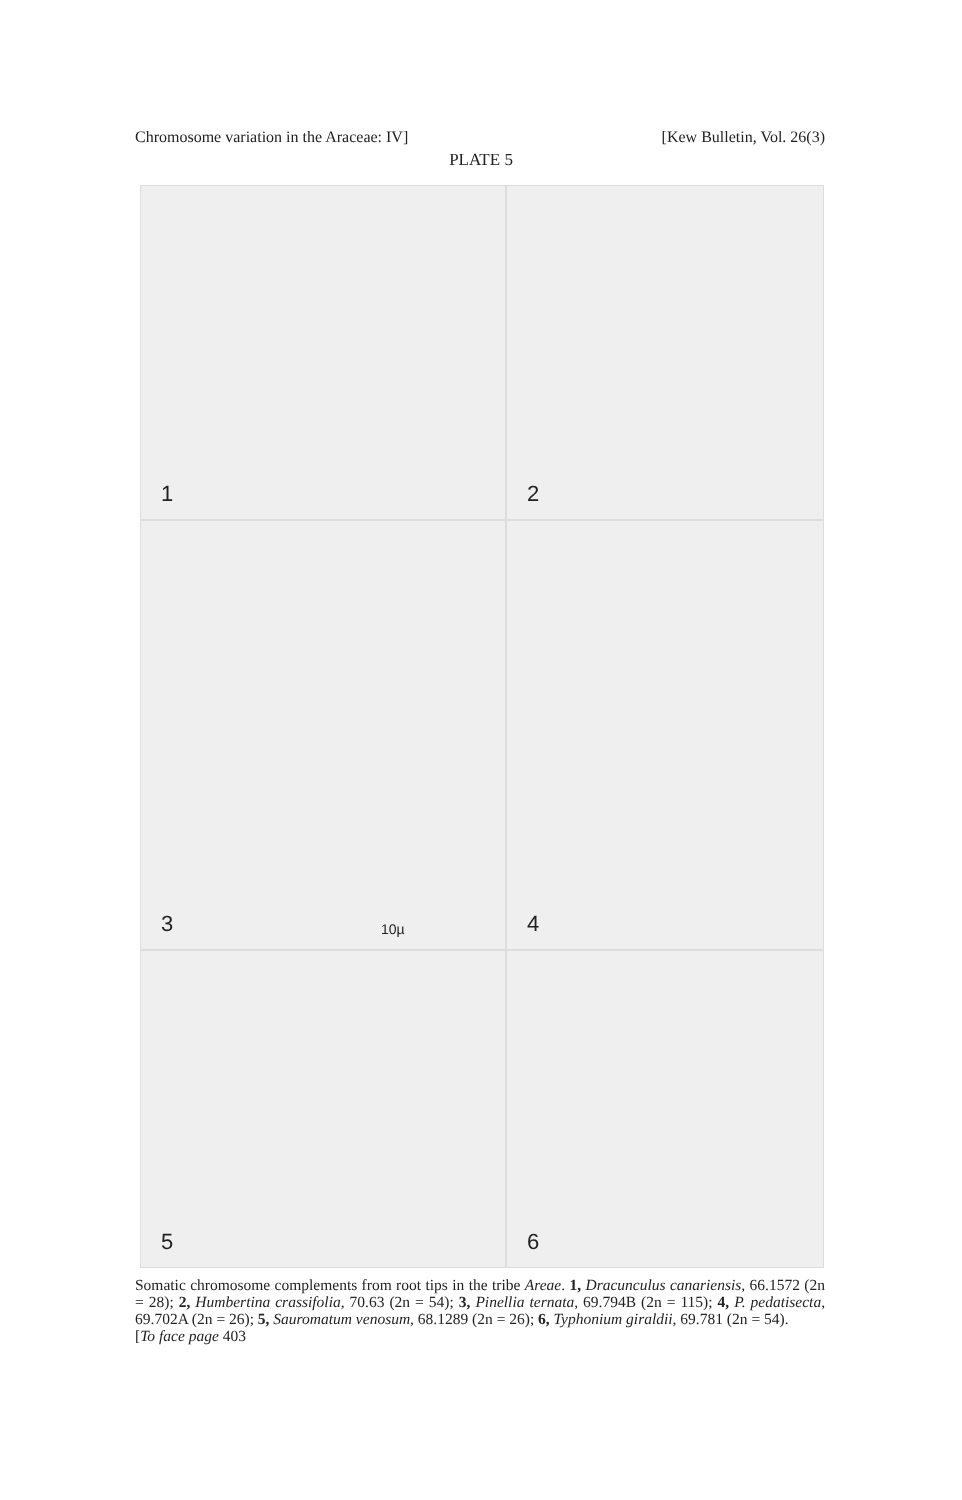Chromosome variation in the Araceae: IV] [Kew Bulletin, Vol. 26(3)
PLATE 5
1
2
3 10µ
4
5
6
Somatic chromosome complements from root tips in the tribe Areae. 1, Dracunculus canariensis, 66.1572 (2n = 28); 2, Humbertina crassifolia, 70.63 (2n = 54); 3, Pinellia ternata, 69.794B (2n = 115); 4, P. pedatisecta, 69.702A (2n = 26); 5, Sauromatum venosum, 68.1289 (2n = 26); 6, Typhonium giraldii, 69.781 (2n = 54).
[To face page 403